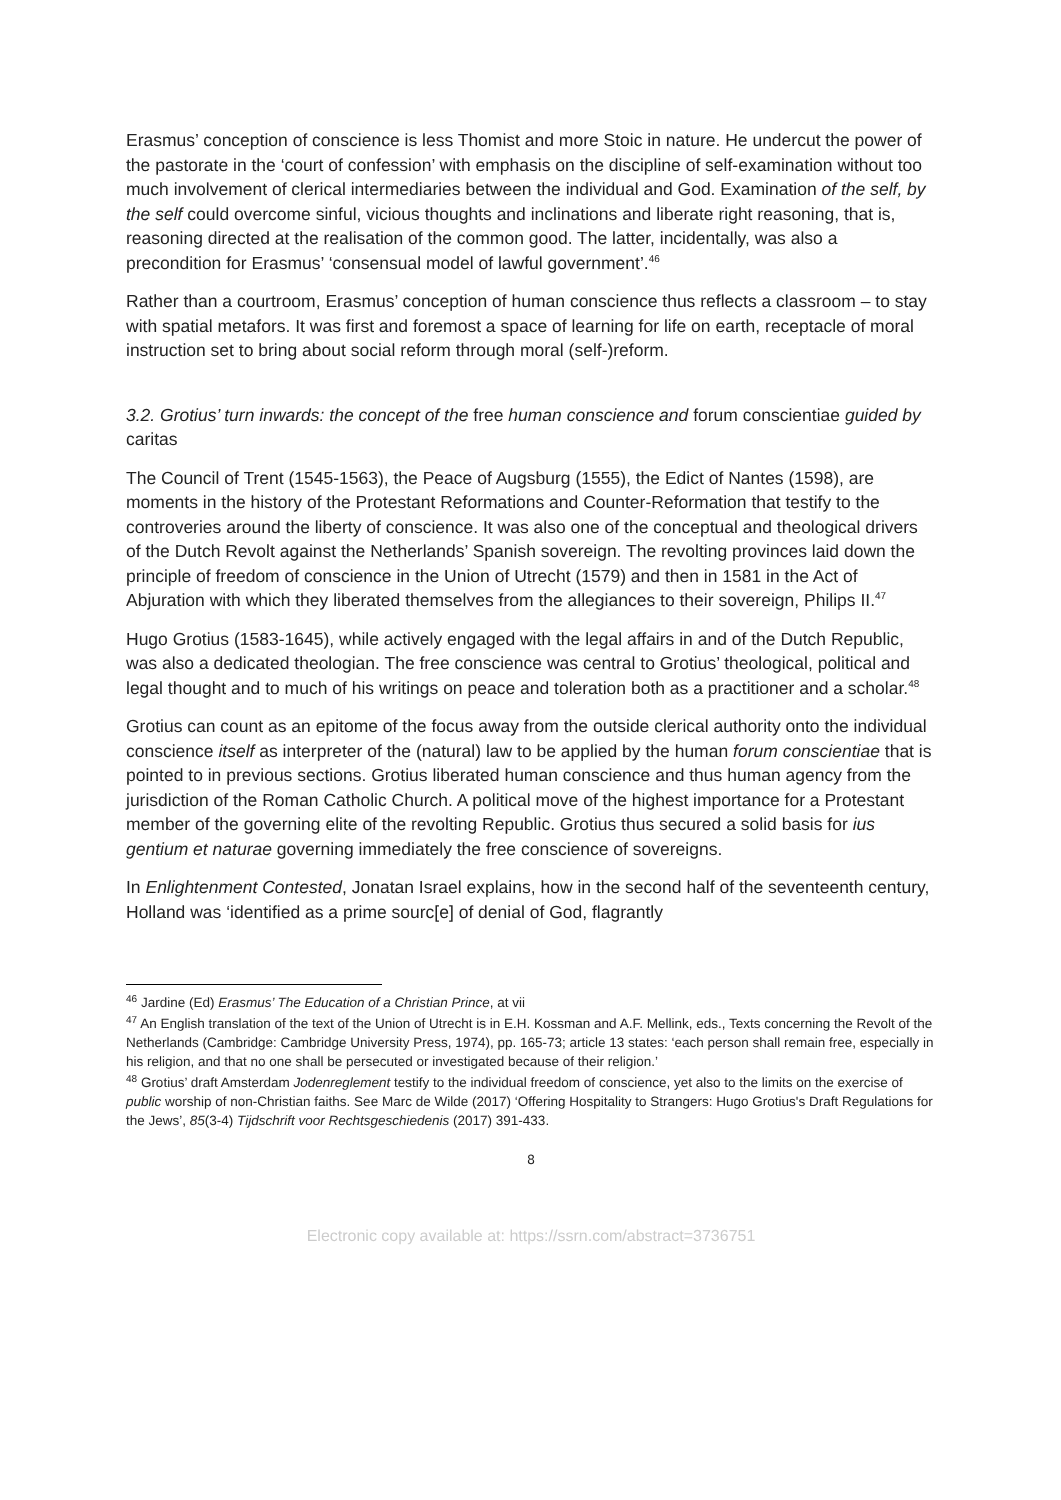Erasmus’ conception of conscience is less Thomist and more Stoic in nature. He undercut the power of the pastorate in the ‘court of confession’ with emphasis on the discipline of self-examination without too much involvement of clerical intermediaries between the individual and God. Examination of the self, by the self could overcome sinful, vicious thoughts and inclinations and liberate right reasoning, that is, reasoning directed at the realisation of the common good. The latter, incidentally, was also a precondition for Erasmus’ ‘consensual model of lawful government’.<sup>46</sup>
Rather than a courtroom, Erasmus’ conception of human conscience thus reflects a classroom – to stay with spatial metafors. It was first and foremost a space of learning for life on earth, receptacle of moral instruction set to bring about social reform through moral (self-)reform.
3.2. Grotius’ turn inwards: the concept of the free human conscience and forum conscientiae guided by caritas
The Council of Trent (1545-1563), the Peace of Augsburg (1555), the Edict of Nantes (1598), are moments in the history of the Protestant Reformations and Counter-Reformation that testify to the controveries around the liberty of conscience. It was also one of the conceptual and theological drivers of the Dutch Revolt against the Netherlands’ Spanish sovereign. The revolting provinces laid down the principle of freedom of conscience in the Union of Utrecht (1579) and then in 1581 in the Act of Abjuration with which they liberated themselves from the allegiances to their sovereign, Philips II.<sup>47</sup>
Hugo Grotius (1583-1645), while actively engaged with the legal affairs in and of the Dutch Republic, was also a dedicated theologian. The free conscience was central to Grotius’ theological, political and legal thought and to much of his writings on peace and toleration both as a practitioner and a scholar.<sup>48</sup>
Grotius can count as an epitome of the focus away from the outside clerical authority onto the individual conscience itself as interpreter of the (natural) law to be applied by the human forum conscientiae that is pointed to in previous sections. Grotius liberated human conscience and thus human agency from the jurisdiction of the Roman Catholic Church. A political move of the highest importance for a Protestant member of the governing elite of the revolting Republic. Grotius thus secured a solid basis for ius gentium et naturae governing immediately the free conscience of sovereigns.
In Enlightenment Contested, Jonatan Israel explains, how in the second half of the seventeenth century, Holland was ‘identified as a prime sourc[e] of denial of God, flagrantly
<sup>46</sup> Jardine (Ed) Erasmus’ The Education of a Christian Prince, at vii
<sup>47</sup> An English translation of the text of the Union of Utrecht is in E.H. Kossman and A.F. Mellink, eds., Texts concerning the Revolt of the Netherlands (Cambridge: Cambridge University Press, 1974), pp. 165-73; article 13 states: ‘each person shall remain free, especially in his religion, and that no one shall be persecuted or investigated because of their religion.’
<sup>48</sup> Grotius’ draft Amsterdam Jodenreglement testify to the individual freedom of conscience, yet also to the limits on the exercise of public worship of non-Christian faiths. See Marc de Wilde (2017) ‘Offering Hospitality to Strangers: Hugo Grotius's Draft Regulations for the Jews’, 85(3-4) Tijdschrift voor Rechtsgeschiedenis (2017) 391-433.
8
Electronic copy available at: https://ssrn.com/abstract=3736751